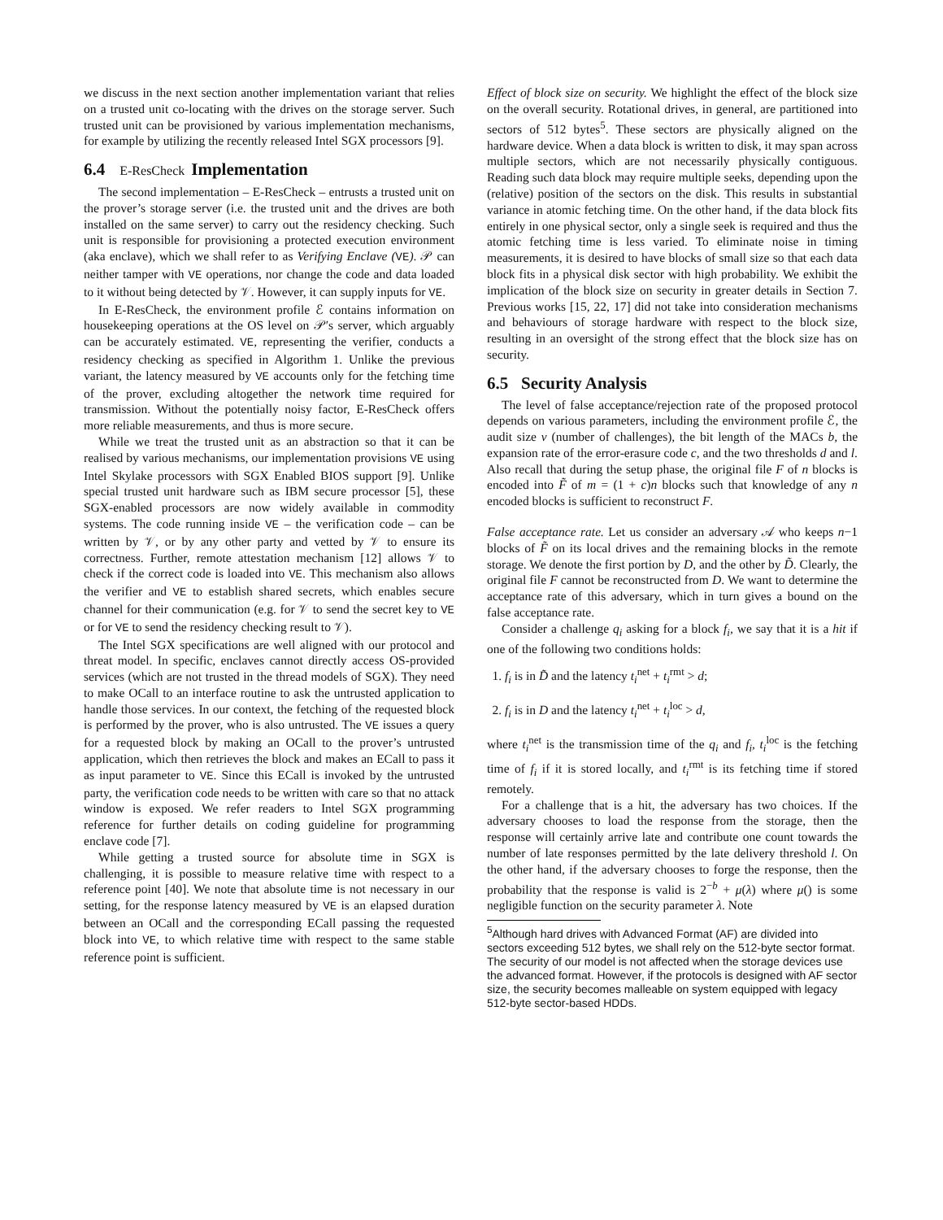we discuss in the next section another implementation variant that relies on a trusted unit co-locating with the drives on the storage server. Such trusted unit can be provisioned by various implementation mechanisms, for example by utilizing the recently released Intel SGX processors [9].
6.4 E-ResCheck Implementation
The second implementation – E-ResCheck – entrusts a trusted unit on the prover’s storage server (i.e. the trusted unit and the drives are both installed on the same server) to carry out the residency checking. Such unit is responsible for provisioning a protected execution environment (aka enclave), which we shall refer to as Verifying Enclave (VE). 𝒫 can neither tamper with VE operations, nor change the code and data loaded to it without being detected by 𝒱. However, it can supply inputs for VE.
In E-ResCheck, the environment profile ℰ contains information on housekeeping operations at the OS level on 𝒫′s server, which arguably can be accurately estimated. VE, representing the verifier, conducts a residency checking as specified in Algorithm 1. Unlike the previous variant, the latency measured by VE accounts only for the fetching time of the prover, excluding altogether the network time required for transmission. Without the potentially noisy factor, E-ResCheck offers more reliable measurements, and thus is more secure.
While we treat the trusted unit as an abstraction so that it can be realised by various mechanisms, our implementation provisions VE using Intel Skylake processors with SGX Enabled BIOS support [9]. Unlike special trusted unit hardware such as IBM secure processor [5], these SGX-enabled processors are now widely available in commodity systems. The code running inside VE – the verification code – can be written by 𝒱, or by any other party and vetted by 𝒱 to ensure its correctness. Further, remote attestation mechanism [12] allows 𝒱 to check if the correct code is loaded into VE. This mechanism also allows the verifier and VE to establish shared secrets, which enables secure channel for their communication (e.g. for 𝒱 to send the secret key to VE or for VE to send the residency checking result to 𝒱).
The Intel SGX specifications are well aligned with our protocol and threat model. In specific, enclaves cannot directly access OS-provided services (which are not trusted in the thread models of SGX). They need to make OCall to an interface routine to ask the untrusted application to handle those services. In our context, the fetching of the requested block is performed by the prover, who is also untrusted. The VE issues a query for a requested block by making an OCall to the prover’s untrusted application, which then retrieves the block and makes an ECall to pass it as input parameter to VE. Since this ECall is invoked by the untrusted party, the verification code needs to be written with care so that no attack window is exposed. We refer readers to Intel SGX programming reference for further details on coding guideline for programming enclave code [7].
While getting a trusted source for absolute time in SGX is challenging, it is possible to measure relative time with respect to a reference point [40]. We note that absolute time is not necessary in our setting, for the response latency measured by VE is an elapsed duration between an OCall and the corresponding ECall passing the requested block into VE, to which relative time with respect to the same stable reference point is sufficient.
Effect of block size on security. We highlight the effect of the block size on the overall security. Rotational drives, in general, are partitioned into sectors of 512 bytes<sup>5</sup>. These sectors are physically aligned on the hardware device. When a data block is written to disk, it may span across multiple sectors, which are not necessarily physically contiguous. Reading such data block may require multiple seeks, depending upon the (relative) position of the sectors on the disk. This results in substantial variance in atomic fetching time. On the other hand, if the data block fits entirely in one physical sector, only a single seek is required and thus the atomic fetching time is less varied. To eliminate noise in timing measurements, it is desired to have blocks of small size so that each data block fits in a physical disk sector with high probability. We exhibit the implication of the block size on security in greater details in Section 7. Previous works [15, 22, 17] did not take into consideration mechanisms and behaviours of storage hardware with respect to the block size, resulting in an oversight of the strong effect that the block size has on security.
6.5 Security Analysis
The level of false acceptance/rejection rate of the proposed protocol depends on various parameters, including the environment profile ℰ, the audit size v (number of challenges), the bit length of the MACs b, the expansion rate of the error-erasure code c, and the two thresholds d and l. Also recall that during the setup phase, the original file F of n blocks is encoded into F̃ of m = (1 + c)n blocks such that knowledge of any n encoded blocks is sufficient to reconstruct F.
False acceptance rate. Let us consider an adversary 𝒜 who keeps n−1 blocks of F̃ on its local drives and the remaining blocks in the remote storage. We denote the first portion by D, and the other by D̃. Clearly, the original file F cannot be reconstructed from D. We want to determine the acceptance rate of this adversary, which in turn gives a bound on the false acceptance rate.
Consider a challenge q<sub>i</sub> asking for a block f<sub>i</sub>, we say that it is a hit if one of the following two conditions holds:
1. f<sub>i</sub> is in D̃ and the latency t<sub>i</sub><sup>net</sup> + t<sub>i</sub><sup>rmt</sup> > d;
2. f<sub>i</sub> is in D and the latency t<sub>i</sub><sup>net</sup> + t<sub>i</sub><sup>loc</sup> > d,
where t<sub>i</sub><sup>net</sup> is the transmission time of the q<sub>i</sub> and f<sub>i</sub>, t<sub>i</sub><sup>loc</sup> is the fetching time of f<sub>i</sub> if it is stored locally, and t<sub>i</sub><sup>rmt</sup> is its fetching time if stored remotely.
For a challenge that is a hit, the adversary has two choices. If the adversary chooses to load the response from the storage, then the response will certainly arrive late and contribute one count towards the number of late responses permitted by the late delivery threshold l. On the other hand, if the adversary chooses to forge the response, then the probability that the response is valid is 2<sup>−b</sup> + μ(λ) where μ() is some negligible function on the security parameter λ. Note
<sup>5</sup> Although hard drives with Advanced Format (AF) are divided into sectors exceeding 512 bytes, we shall rely on the 512-byte sector format. The security of our model is not affected when the storage devices use the advanced format. However, if the protocols is designed with AF sector size, the security becomes malleable on system equipped with legacy 512-byte sector-based HDDs.